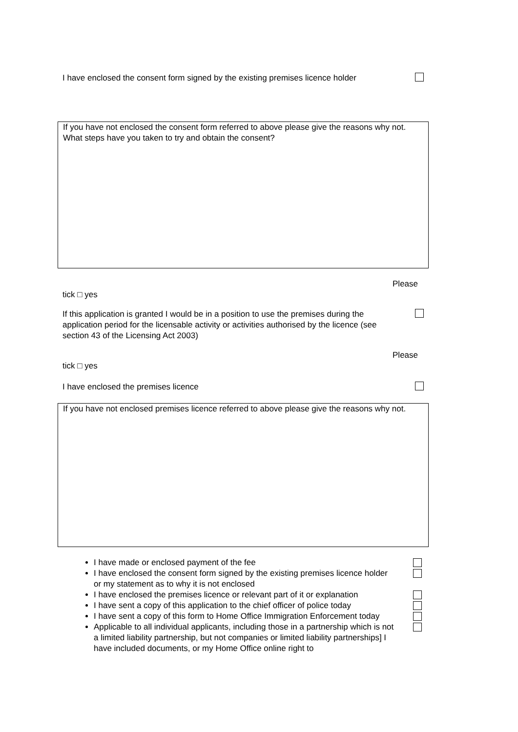I have enclosed the consent form signed by the existing premises licence holder
If you have not enclosed the consent form referred to above please give the reasons why not. What steps have you taken to try and obtain the consent?
Please
tick □ yes
If this application is granted I would be in a position to use the premises during the application period for the licensable activity or activities authorised by the licence (see section 43 of the Licensing Act 2003)
Please
tick □ yes
I have enclosed the premises licence
If you have not enclosed premises licence referred to above please give the reasons why not.
I have made or enclosed payment of the fee
I have enclosed the consent form signed by the existing premises licence holder or my statement as to why it is not enclosed
I have enclosed the premises licence or relevant part of it or explanation
I have sent a copy of this application to the chief officer of police today
I have sent a copy of this form to Home Office Immigration Enforcement today
Applicable to all individual applicants, including those in a partnership which is not a limited liability partnership, but not companies or limited liability partnerships] I have included documents, or my Home Office online right to